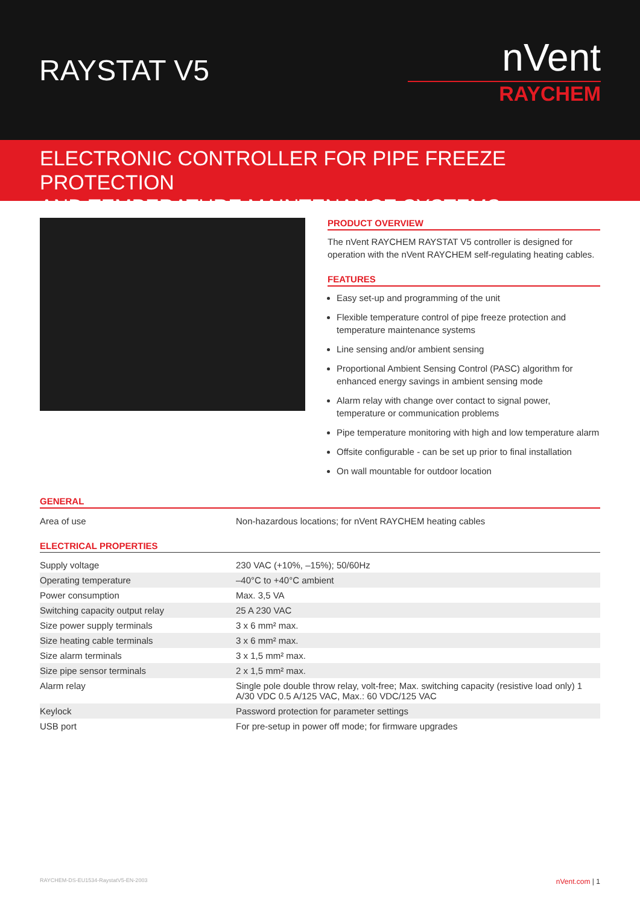RAYSTAT V5
nVent
RAYCHEM
ELECTRONIC CONTROLLER FOR PIPE FREEZE PROTECTION
AND TEMPERATURE MAINTENANCE SYSTEMS
PRODUCT OVERVIEW
The nVent RAYCHEM RAYSTAT V5 controller is designed for operation with the nVent RAYCHEM self-regulating heating cables.
FEATURES
Easy set-up and programming of the unit
Flexible temperature control of pipe freeze protection and temperature maintenance systems
Line sensing and/or ambient sensing
Proportional Ambient Sensing Control (PASC) algorithm for enhanced energy savings in ambient sensing mode
Alarm relay with change over contact to signal power, temperature or communication problems
Pipe temperature monitoring with high and low temperature alarm
Offsite configurable - can be set up prior to final installation
On wall mountable for outdoor location
GENERAL
| Area of use | Non-hazardous locations; for nVent RAYCHEM heating cables |
ELECTRICAL PROPERTIES
| Supply voltage | 230 VAC (+10%, –15%); 50/60Hz |
| Operating temperature | –40°C to +40°C ambient |
| Power consumption | Max. 3,5 VA |
| Switching capacity output relay | 25 A 230 VAC |
| Size power supply terminals | 3 x 6 mm² max. |
| Size heating cable terminals | 3 x 6 mm² max. |
| Size alarm terminals | 3 x 1,5 mm² max. |
| Size pipe sensor terminals | 2 x 1,5 mm² max. |
| Alarm relay | Single pole double throw relay, volt-free; Max. switching capacity (resistive load only) 1 A/30 VDC 0.5 A/125 VAC, Max.: 60 VDC/125 VAC |
| Keylock | Password protection for parameter settings |
| USB port | For pre-setup in power off mode; for firmware upgrades |
RAYCHEM-DS-EU1534-RaystatV5-EN-2003 nVent.com | 1